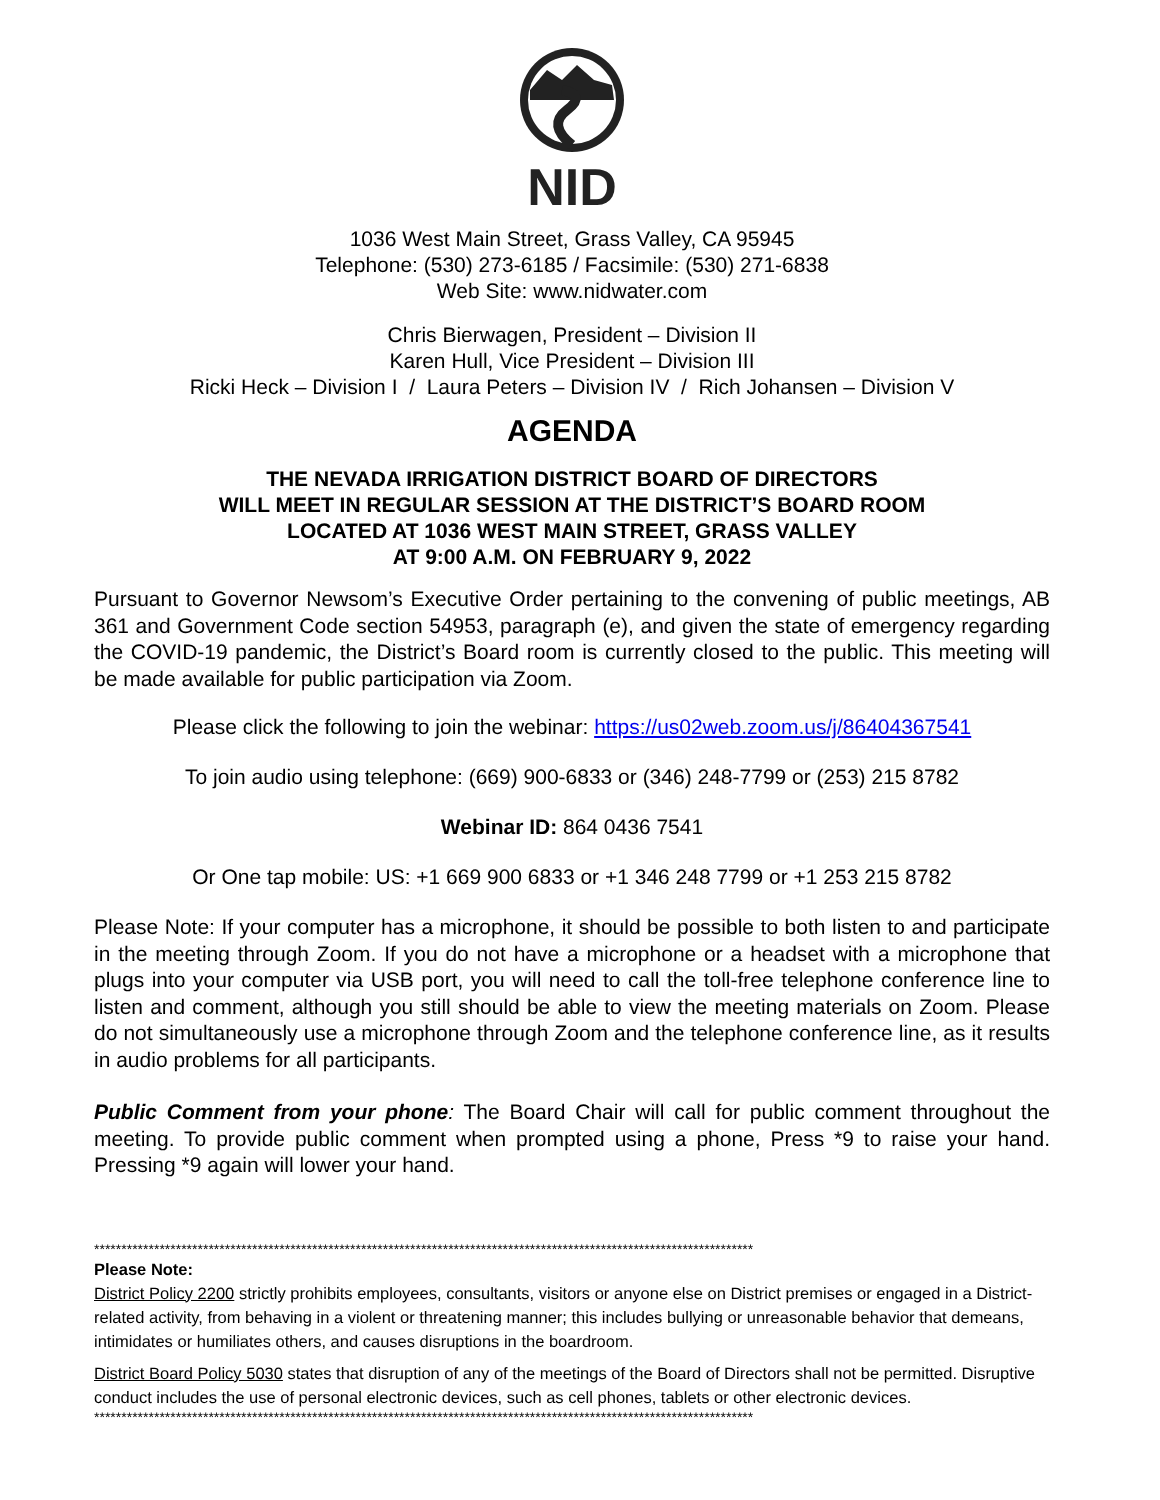NID
1036 West Main Street, Grass Valley, CA 95945
Telephone: (530) 273-6185 / Facsimile: (530) 271-6838
Web Site: www.nidwater.com
Chris Bierwagen, President – Division II
Karen Hull, Vice President – Division III
Ricki Heck – Division I / Laura Peters – Division IV / Rich Johansen – Division V
AGENDA
THE NEVADA IRRIGATION DISTRICT BOARD OF DIRECTORS
WILL MEET IN REGULAR SESSION AT THE DISTRICT’S BOARD ROOM
LOCATED AT 1036 WEST MAIN STREET, GRASS VALLEY
AT 9:00 A.M. ON FEBRUARY 9, 2022
Pursuant to Governor Newsom’s Executive Order pertaining to the convening of public meetings, AB 361 and Government Code section 54953, paragraph (e), and given the state of emergency regarding the COVID-19 pandemic, the District’s Board room is currently closed to the public. This meeting will be made available for public participation via Zoom.
Please click the following to join the webinar: https://us02web.zoom.us/j/86404367541
To join audio using telephone: (669) 900-6833 or (346) 248-7799 or (253) 215 8782
Webinar ID: 864 0436 7541
Or One tap mobile: US: +1 669 900 6833 or +1 346 248 7799 or +1 253 215 8782
Please Note: If your computer has a microphone, it should be possible to both listen to and participate in the meeting through Zoom. If you do not have a microphone or a headset with a microphone that plugs into your computer via USB port, you will need to call the toll-free telephone conference line to listen and comment, although you still should be able to view the meeting materials on Zoom. Please do not simultaneously use a microphone through Zoom and the telephone conference line, as it results in audio problems for all participants.
Public Comment from your phone: The Board Chair will call for public comment throughout the meeting. To provide public comment when prompted using a phone, Press *9 to raise your hand. Pressing *9 again will lower your hand.
*************************************************************************************************************************
Please Note:
District Policy 2200 strictly prohibits employees, consultants, visitors or anyone else on District premises or engaged in a District-related activity, from behaving in a violent or threatening manner; this includes bullying or unreasonable behavior that demeans, intimidates or humiliates others, and causes disruptions in the boardroom.
District Board Policy 5030 states that disruption of any of the meetings of the Board of Directors shall not be permitted. Disruptive conduct includes the use of personal electronic devices, such as cell phones, tablets or other electronic devices.
*************************************************************************************************************************